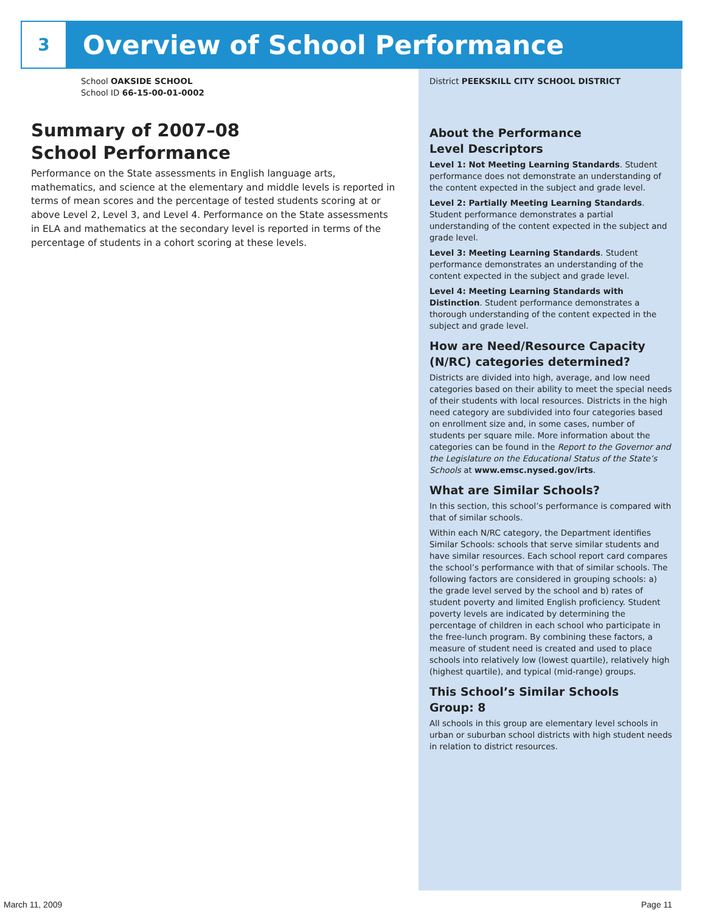3
Overview of School Performance
School OAKSIDE SCHOOL
School ID 66-15-00-01-0002
Summary of 2007–08
School Performance
Performance on the State assessments in English language arts, mathematics, and science at the elementary and middle levels is reported in terms of mean scores and the percentage of tested students scoring at or above Level 2, Level 3, and Level 4. Performance on the State assessments in ELA and mathematics at the secondary level is reported in terms of the percentage of students in a cohort scoring at these levels.
District PEEKSKILL CITY SCHOOL DISTRICT
About the Performance
Level Descriptors
Level 1: Not Meeting Learning Standards. Student performance does not demonstrate an understanding of the content expected in the subject and grade level.
Level 2: Partially Meeting Learning Standards. Student performance demonstrates a partial understanding of the content expected in the subject and grade level.
Level 3: Meeting Learning Standards. Student performance demonstrates an understanding of the content expected in the subject and grade level.
Level 4: Meeting Learning Standards with Distinction. Student performance demonstrates a thorough understanding of the content expected in the subject and grade level.
How are Need/Resource Capacity (N/RC) categories determined?
Districts are divided into high, average, and low need categories based on their ability to meet the special needs of their students with local resources. Districts in the high need category are subdivided into four categories based on enrollment size and, in some cases, number of students per square mile. More information about the categories can be found in the Report to the Governor and the Legislature on the Educational Status of the State’s Schools at www.emsc.nysed.gov/irts.
What are Similar Schools?
In this section, this school’s performance is compared with that of similar schools.
Within each N/RC category, the Department identifies Similar Schools: schools that serve similar students and have similar resources. Each school report card compares the school’s performance with that of similar schools. The following factors are considered in grouping schools: a) the grade level served by the school and b) rates of student poverty and limited English proficiency. Student poverty levels are indicated by determining the percentage of children in each school who participate in the free-lunch program. By combining these factors, a measure of student need is created and used to place schools into relatively low (lowest quartile), relatively high (highest quartile), and typical (mid-range) groups.
This School’s Similar Schools
Group: 8
All schools in this group are elementary level schools in urban or suburban school districts with high student needs in relation to district resources.
March 11, 2009 Page 11